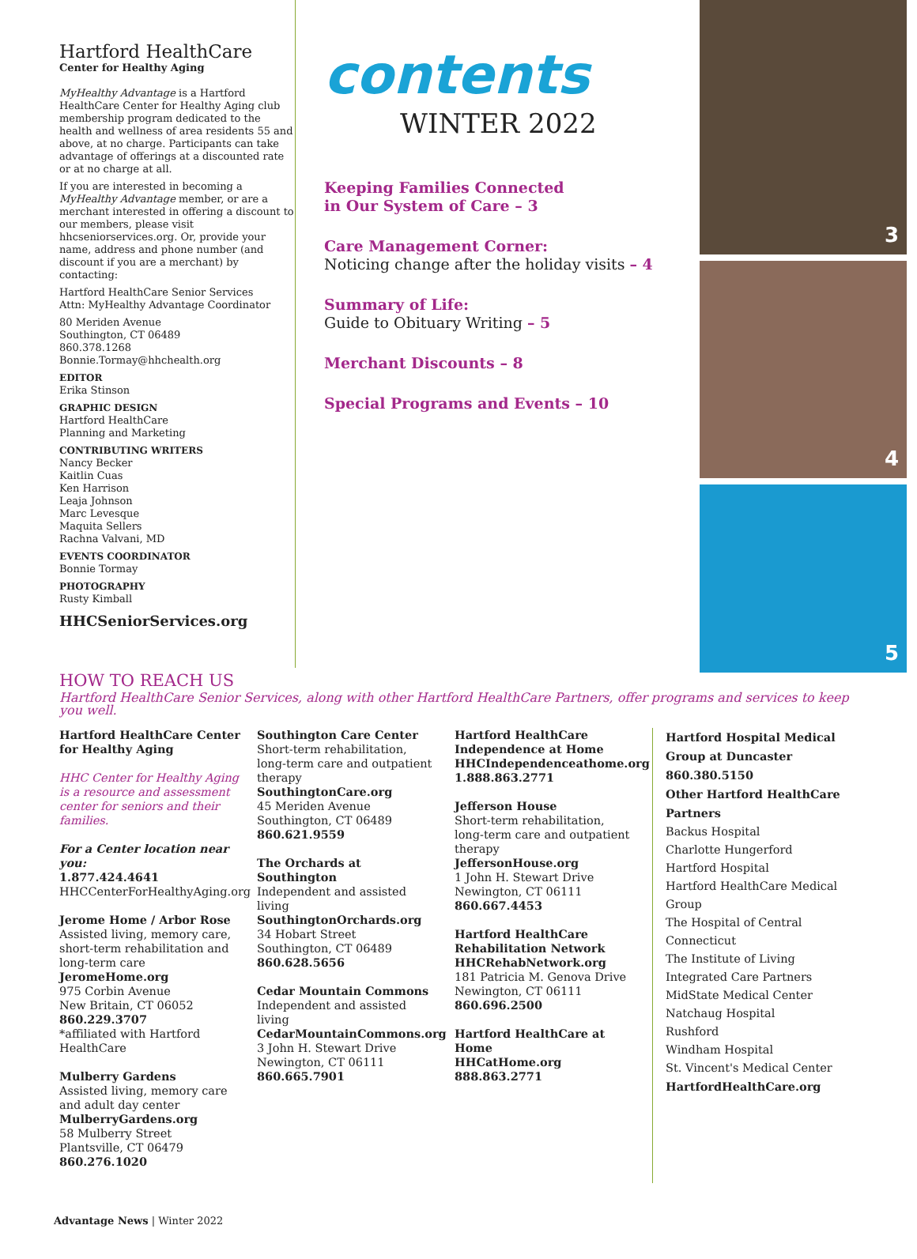Hartford HealthCare
Center for Healthy Aging
MyHealthy Advantage is a Hartford HealthCare Center for Healthy Aging club membership program dedicated to the health and wellness of area residents 55 and above, at no charge. Participants can take advantage of offerings at a discounted rate or at no charge at all.
If you are interested in becoming a MyHealthy Advantage member, or are a merchant interested in offering a discount to our members, please visit hhcseniorservices.org. Or, provide your name, address and phone number (and discount if you are a merchant) by contacting:
Hartford HealthCare Senior Services
Attn: MyHealthy Advantage Coordinator
80 Meriden Avenue
Southington, CT 06489
860.378.1268
Bonnie.Tormay@hhchealth.org
EDITOR
Erika Stinson
GRAPHIC DESIGN
Hartford HealthCare
Planning and Marketing
CONTRIBUTING WRITERS
Nancy Becker
Kaitlin Cuas
Ken Harrison
Leaja Johnson
Marc Levesque
Maquita Sellers
Rachna Valvani, MD
EVENTS COORDINATOR
Bonnie Tormay
PHOTOGRAPHY
Rusty Kimball
HHCSeniorServices.org
contents
WINTER 2022
Keeping Families Connected
in Our System of Care – 3
Care Management Corner:
Noticing change after the holiday visits – 4
Summary of Life:
Guide to Obituary Writing – 5
Merchant Discounts – 8
Special Programs and Events – 10
3
4
5
HOW TO REACH US
Hartford HealthCare Senior Services, along with other Hartford HealthCare Partners, offer programs and services to keep you well.
Hartford HealthCare Center for Healthy Aging
HHC Center for Healthy Aging is a resource and assessment center for seniors and their families.
For a Center location near you:
1.877.424.4641
HHCCenterForHealthyAging.org
Jerome Home / Arbor Rose
Assisted living, memory care, short-term rehabilitation and long-term care
JeromeHome.org
975 Corbin Avenue
New Britain, CT 06052
860.229.3707
*affiliated with Hartford HealthCare
Mulberry Gardens
Assisted living, memory care and adult day center
MulberryGardens.org
58 Mulberry Street
Plantsville, CT 06479
860.276.1020
Southington Care Center
Short-term rehabilitation, long-term care and outpatient therapy
SouthingtonCare.org
45 Meriden Avenue
Southington, CT 06489
860.621.9559
The Orchards at Southington
Independent and assisted living
SouthingtonOrchards.org
34 Hobart Street
Southington, CT 06489
860.628.5656
Cedar Mountain Commons
Independent and assisted living
CedarMountainCommons.org
3 John H. Stewart Drive
Newington, CT 06111
860.665.7901
Hartford HealthCare Independence at Home
HHCIndependenceathome.org
1.888.863.2771
Jefferson House
Short-term rehabilitation, long-term care and outpatient therapy
JeffersonHouse.org
1 John H. Stewart Drive
Newington, CT 06111
860.667.4453
Hartford HealthCare Rehabilitation Network
HHCRehabNetwork.org
181 Patricia M. Genova Drive
Newington, CT 06111
860.696.2500
Hartford HealthCare at Home
HHCatHome.org
888.863.2771
Hartford Hospital Medical Group at Duncaster
860.380.5150
Other Hartford HealthCare Partners
Backus Hospital
Charlotte Hungerford
Hartford Hospital
Hartford HealthCare Medical Group
The Hospital of Central Connecticut
The Institute of Living
Integrated Care Partners
MidState Medical Center
Natchaug Hospital
Rushford
Windham Hospital
St. Vincent's Medical Center
HartfordHealthCare.org
Advantage News | Winter 2022